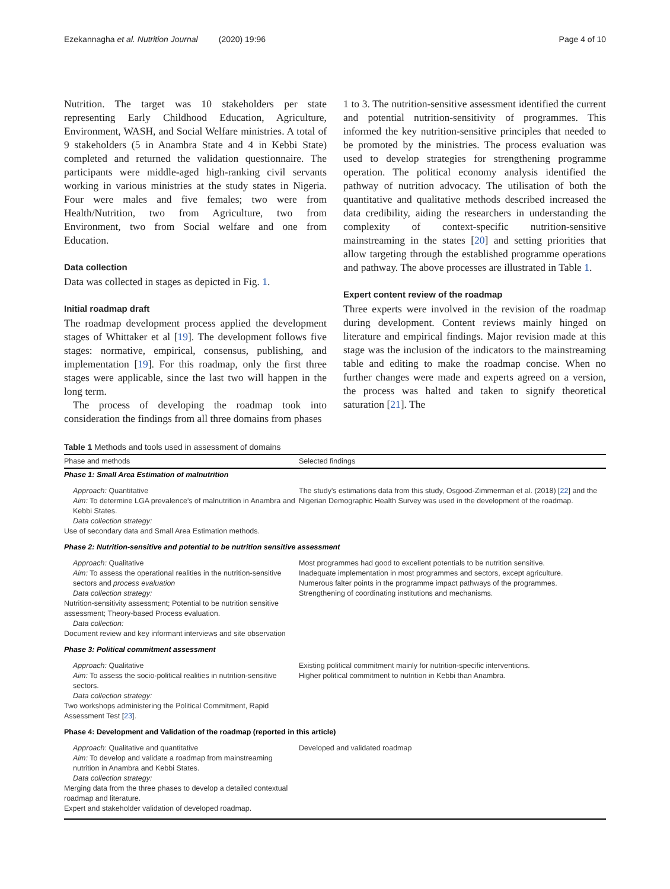Ezekannagha et al. Nutrition Journal (2020) 19:96 Page 4 of 10
Nutrition. The target was 10 stakeholders per state representing Early Childhood Education, Agriculture, Environment, WASH, and Social Welfare ministries. A total of 9 stakeholders (5 in Anambra State and 4 in Kebbi State) completed and returned the validation questionnaire. The participants were middle-aged high-ranking civil servants working in various ministries at the study states in Nigeria. Four were males and five females; two were from Health/Nutrition, two from Agriculture, two from Environment, two from Social welfare and one from Education.
Data collection
Data was collected in stages as depicted in Fig. 1.
Initial roadmap draft
The roadmap development process applied the development stages of Whittaker et al [19]. The development follows five stages: normative, empirical, consensus, publishing, and implementation [19]. For this roadmap, only the first three stages were applicable, since the last two will happen in the long term.
The process of developing the roadmap took into consideration the findings from all three domains from phases
1 to 3. The nutrition-sensitive assessment identified the current and potential nutrition-sensitivity of programmes. This informed the key nutrition-sensitive principles that needed to be promoted by the ministries. The process evaluation was used to develop strategies for strengthening programme operation. The political economy analysis identified the pathway of nutrition advocacy. The utilisation of both the quantitative and qualitative methods described increased the data credibility, aiding the researchers in understanding the complexity of context-specific nutrition-sensitive mainstreaming in the states [20] and setting priorities that allow targeting through the established programme operations and pathway. The above processes are illustrated in Table 1.
Expert content review of the roadmap
Three experts were involved in the revision of the roadmap during development. Content reviews mainly hinged on literature and empirical findings. Major revision made at this stage was the inclusion of the indicators to the mainstreaming table and editing to make the roadmap concise. When no further changes were made and experts agreed on a version, the process was halted and taken to signify theoretical saturation [21]. The
Table 1 Methods and tools used in assessment of domains
| Phase and methods | Selected findings |
| --- | --- |
| Phase 1: Small Area Estimation of malnutrition | |
| Approach: Quantitative Aim: To determine LGA prevalence's of malnutrition in Anambra and Kebbi States. Data collection strategy: Use of secondary data and Small Area Estimation methods. | The study's estimations data from this study, Osgood-Zimmerman et al. (2018) [ 22 ] and the Nigerian Demographic Health Survey was used in the development of the roadmap. |
| Phase 2: Nutrition-sensitive and potential to be nutrition sensitive assessment | |
| Approach: Qualitative Aim: To assess the operational realities in the nutrition-sensitive sectors and process evaluation Data collection strategy: Nutrition-sensitivity assessment; Potential to be nutrition sensitive assessment; Theory-based Process evaluation. Data collection: Document review and key informant interviews and site observation | Most programmes had good to excellent potentials to be nutrition sensitive. Inadequate implementation in most programmes and sectors, except agriculture. Numerous falter points in the programme impact pathways of the programmes. Strengthening of coordinating institutions and mechanisms. |
| Phase 3: Political commitment assessment | |
| Approach: Qualitative Aim: To assess the socio-political realities in nutrition-sensitive sectors. Data collection strategy: Two workshops administering the Political Commitment, Rapid Assessment Test [ 23 ]. | Existing political commitment mainly for nutrition-specific interventions. Higher political commitment to nutrition in Kebbi than Anambra. |
| Phase 4: Development and Validation of the roadmap (reported in this article) | |
| Approach : Qualitative and quantitative Aim: To develop and validate a roadmap from mainstreaming nutrition in Anambra and Kebbi States. Data collection strategy: Merging data from the three phases to develop a detailed contextual roadmap and literature. Expert and stakeholder validation of developed roadmap. | Developed and validated roadmap |